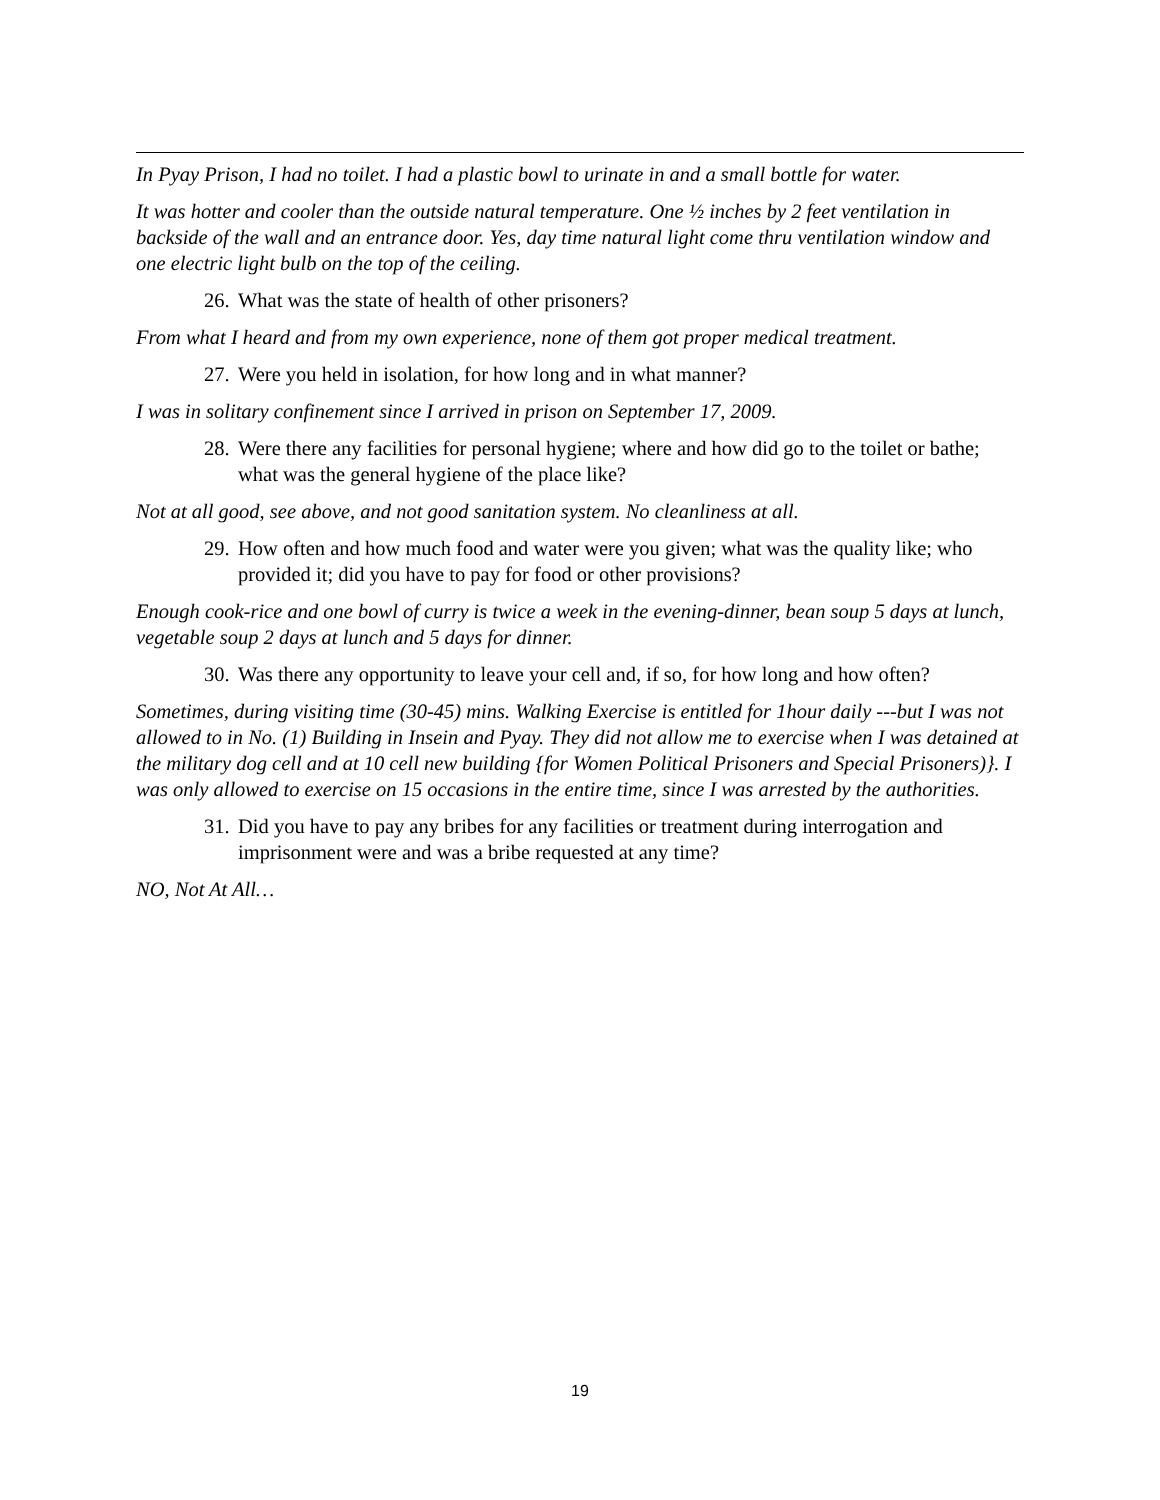In Pyay Prison, I had no toilet. I had a plastic bowl to urinate in and a small bottle for water.
It was hotter and cooler than the outside natural temperature. One ½ inches by 2 feet ventilation in backside of the wall and an entrance door. Yes, day time natural light come thru ventilation window and one electric light bulb on the top of the ceiling.
26. What was the state of health of other prisoners?
From what I heard and from my own experience, none of them got proper medical treatment.
27. Were you held in isolation, for how long and in what manner?
I was in solitary confinement since I arrived in prison on September 17, 2009.
28. Were there any facilities for personal hygiene; where and how did go to the toilet or bathe; what was the general hygiene of the place like?
Not at all good, see above, and not good sanitation system. No cleanliness at all.
29. How often and how much food and water were you given; what was the quality like; who provided it; did you have to pay for food or other provisions?
Enough cook-rice and one bowl of curry is twice a week in the evening-dinner, bean soup 5 days at lunch, vegetable soup 2 days at lunch and 5 days for dinner.
30. Was there any opportunity to leave your cell and, if so, for how long and how often?
Sometimes, during visiting time (30-45) mins. Walking Exercise is entitled for 1hour daily ---but I was not allowed to in No. (1) Building in Insein and Pyay. They did not allow me to exercise when I was detained at the military dog cell and at 10 cell new building {for Women Political Prisoners and Special Prisoners)}. I was only allowed to exercise on 15 occasions in the entire time, since I was arrested by the authorities.
31. Did you have to pay any bribes for any facilities or treatment during interrogation and imprisonment were and was a bribe requested at any time?
NO, Not At All…
19